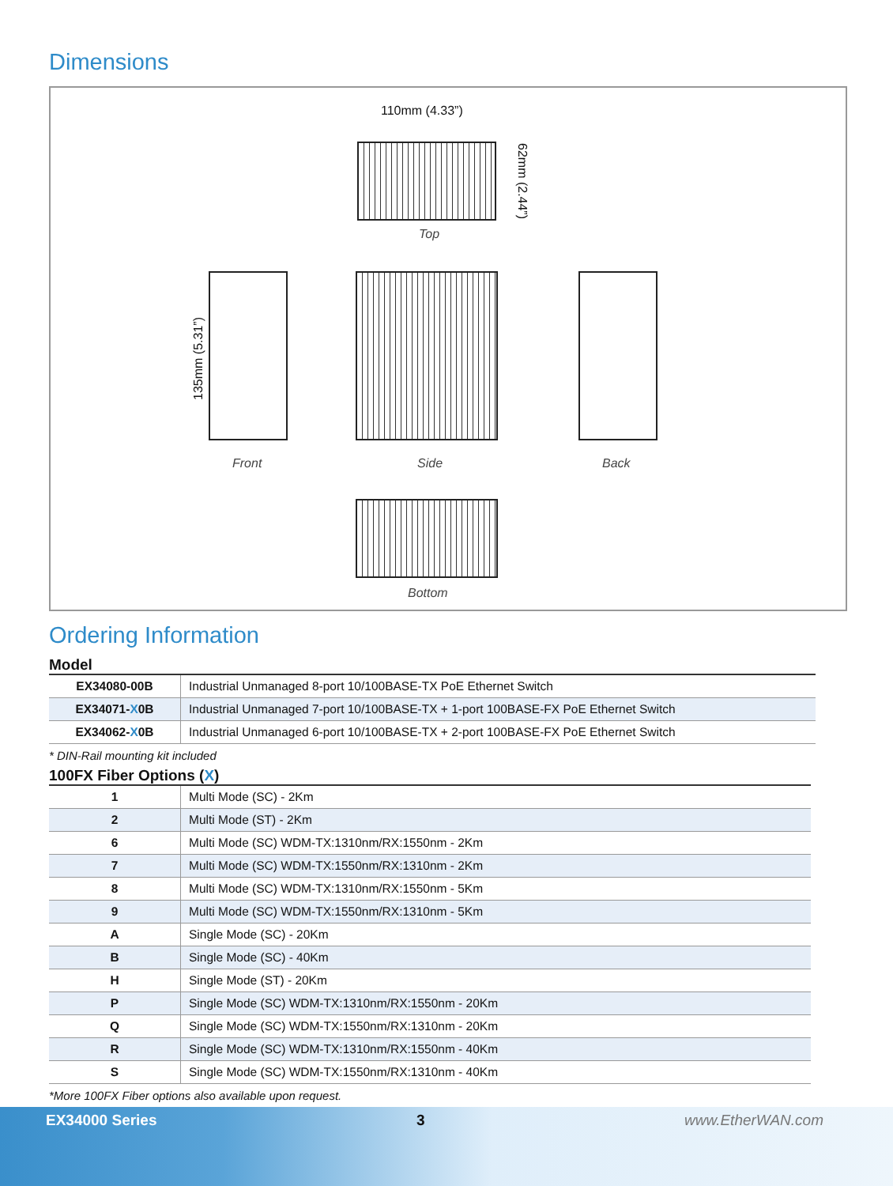Dimensions
110mm (4.33”)
62mm (2.44”)
Top
135mm (5.31”)
Front Side Back
Bottom
Ordering Information
Model
| EX34080-00B | Industrial Unmanaged 8-port 10/100BASE-TX PoE Ethernet Switch |
| EX34071- X 0B | Industrial Unmanaged 7-port 10/100BASE-TX + 1-port 100BASE-FX PoE Ethernet Switch |
| EX34062- X 0B | Industrial Unmanaged 6-port 10/100BASE-TX + 2-port 100BASE-FX PoE Ethernet Switch |
* DIN-Rail mounting kit included
100FX Fiber Options (X)
| 1 | Multi Mode (SC) - 2Km |
| 2 | Multi Mode (ST) - 2Km |
| 6 | Multi Mode (SC) WDM-TX:1310nm/RX:1550nm - 2Km |
| 7 | Multi Mode (SC) WDM-TX:1550nm/RX:1310nm - 2Km |
| 8 | Multi Mode (SC) WDM-TX:1310nm/RX:1550nm - 5Km |
| 9 | Multi Mode (SC) WDM-TX:1550nm/RX:1310nm - 5Km |
| A | Single Mode (SC) - 20Km |
| B | Single Mode (SC) - 40Km |
| H | Single Mode (ST) - 20Km |
| P | Single Mode (SC) WDM-TX:1310nm/RX:1550nm - 20Km |
| Q | Single Mode (SC) WDM-TX:1550nm/RX:1310nm - 20Km |
| R | Single Mode (SC) WDM-TX:1310nm/RX:1550nm - 40Km |
| S | Single Mode (SC) WDM-TX:1550nm/RX:1310nm - 40Km |
*More 100FX Fiber options also available upon request.
EX34000 Series 3 www.EtherWAN.com